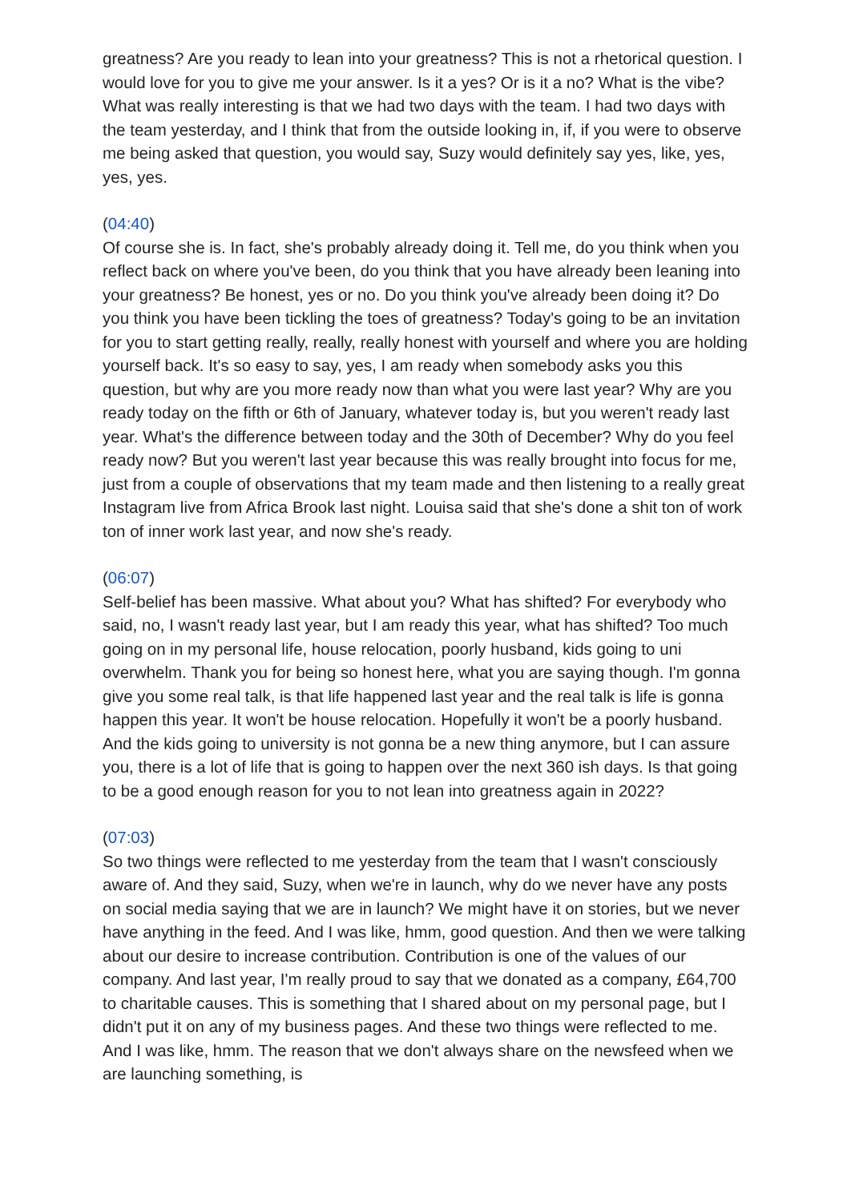greatness? Are you ready to lean into your greatness? This is not a rhetorical question. I would love for you to give me your answer. Is it a yes? Or is it a no? What is the vibe? What was really interesting is that we had two days with the team. I had two days with the team yesterday, and I think that from the outside looking in, if, if you were to observe me being asked that question, you would say, Suzy would definitely say yes, like, yes, yes, yes.
(04:40)
Of course she is. In fact, she's probably already doing it. Tell me, do you think when you reflect back on where you've been, do you think that you have already been leaning into your greatness? Be honest, yes or no. Do you think you've already been doing it? Do you think you have been tickling the toes of greatness? Today's going to be an invitation for you to start getting really, really, really honest with yourself and where you are holding yourself back. It's so easy to say, yes, I am ready when somebody asks you this question, but why are you more ready now than what you were last year? Why are you ready today on the fifth or 6th of January, whatever today is, but you weren't ready last year. What's the difference between today and the 30th of December? Why do you feel ready now? But you weren't last year because this was really brought into focus for me, just from a couple of observations that my team made and then listening to a really great Instagram live from Africa Brook last night. Louisa said that she's done a shit ton of work ton of inner work last year, and now she's ready.
(06:07)
Self-belief has been massive. What about you? What has shifted? For everybody who said, no, I wasn't ready last year, but I am ready this year, what has shifted? Too much going on in my personal life, house relocation, poorly husband, kids going to uni overwhelm. Thank you for being so honest here, what you are saying though. I'm gonna give you some real talk, is that life happened last year and the real talk is life is gonna happen this year. It won't be house relocation. Hopefully it won't be a poorly husband. And the kids going to university is not gonna be a new thing anymore, but I can assure you, there is a lot of life that is going to happen over the next 360 ish days. Is that going to be a good enough reason for you to not lean into greatness again in 2022?
(07:03)
So two things were reflected to me yesterday from the team that I wasn't consciously aware of. And they said, Suzy, when we're in launch, why do we never have any posts on social media saying that we are in launch? We might have it on stories, but we never have anything in the feed. And I was like, hmm, good question. And then we were talking about our desire to increase contribution. Contribution is one of the values of our company. And last year, I'm really proud to say that we donated as a company, £64,700 to charitable causes. This is something that I shared about on my personal page, but I didn't put it on any of my business pages. And these two things were reflected to me. And I was like, hmm. The reason that we don't always share on the newsfeed when we are launching something, is